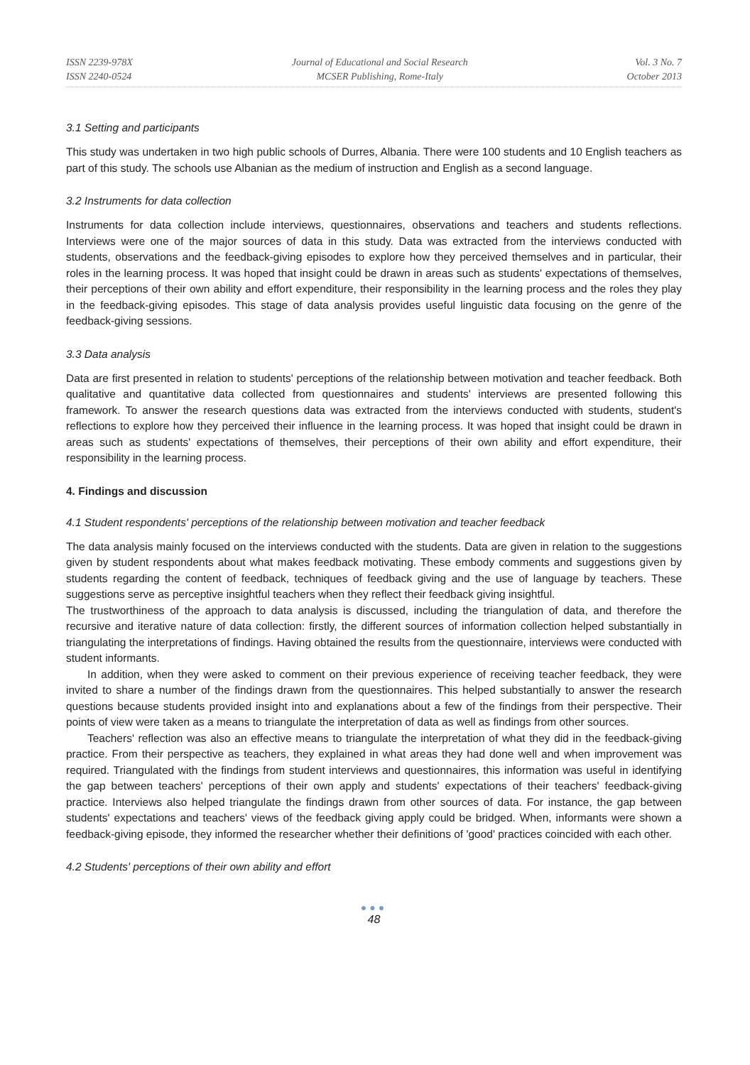ISSN 2239-978X
ISSN 2240-0524
Journal of Educational and Social Research
MCSER Publishing, Rome-Italy
Vol. 3 No. 7
October 2013
3.1 Setting and participants
This study was undertaken in two high public schools of Durres, Albania. There were 100 students and 10 English teachers as part of this study. The schools use Albanian as the medium of instruction and English as a second language.
3.2 Instruments for data collection
Instruments for data collection include interviews, questionnaires, observations and teachers and students reflections. Interviews were one of the major sources of data in this study. Data was extracted from the interviews conducted with students, observations and the feedback-giving episodes to explore how they perceived themselves and in particular, their roles in the learning process. It was hoped that insight could be drawn in areas such as students' expectations of themselves, their perceptions of their own ability and effort expenditure, their responsibility in the learning process and the roles they play in the feedback-giving episodes. This stage of data analysis provides useful linguistic data focusing on the genre of the feedback-giving sessions.
3.3 Data analysis
Data are first presented in relation to students' perceptions of the relationship between motivation and teacher feedback. Both qualitative and quantitative data collected from questionnaires and students' interviews are presented following this framework. To answer the research questions data was extracted from the interviews conducted with students, student's reflections to explore how they perceived their influence in the learning process. It was hoped that insight could be drawn in areas such as students' expectations of themselves, their perceptions of their own ability and effort expenditure, their responsibility in the learning process.
4. Findings and discussion
4.1 Student respondents' perceptions of the relationship between motivation and teacher feedback
The data analysis mainly focused on the interviews conducted with the students. Data are given in relation to the suggestions given by student respondents about what makes feedback motivating. These embody comments and suggestions given by students regarding the content of feedback, techniques of feedback giving and the use of language by teachers. These suggestions serve as perceptive insightful teachers when they reflect their feedback giving insightful.
The trustworthiness of the approach to data analysis is discussed, including the triangulation of data, and therefore the recursive and iterative nature of data collection: firstly, the different sources of information collection helped substantially in triangulating the interpretations of findings. Having obtained the results from the questionnaire, interviews were conducted with student informants.
In addition, when they were asked to comment on their previous experience of receiving teacher feedback, they were invited to share a number of the findings drawn from the questionnaires. This helped substantially to answer the research questions because students provided insight into and explanations about a few of the findings from their perspective. Their points of view were taken as a means to triangulate the interpretation of data as well as findings from other sources.
Teachers' reflection was also an effective means to triangulate the interpretation of what they did in the feedback-giving practice. From their perspective as teachers, they explained in what areas they had done well and when improvement was required. Triangulated with the findings from student interviews and questionnaires, this information was useful in identifying the gap between teachers' perceptions of their own apply and students' expectations of their teachers' feedback-giving practice. Interviews also helped triangulate the findings drawn from other sources of data. For instance, the gap between students' expectations and teachers' views of the feedback giving apply could be bridged. When, informants were shown a feedback-giving episode, they informed the researcher whether their definitions of 'good' practices coincided with each other.
4.2 Students' perceptions of their own ability and effort
●●●
48